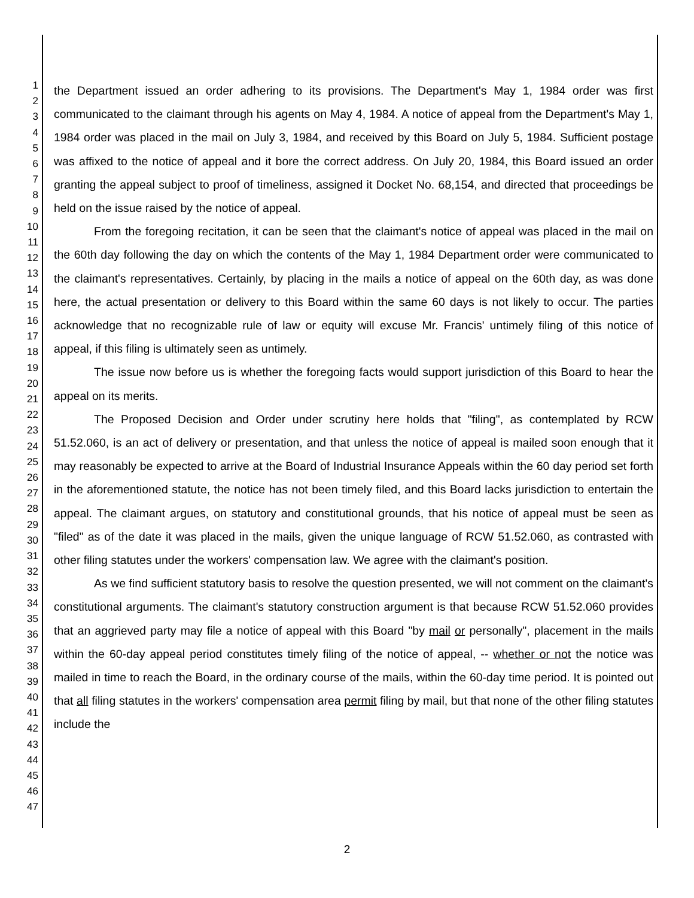1
2
3
4
5
6
7
8
9
10
11
12
13
14
15
16
17
18
19
20
21
22
23
24
25
26
27
28
29
30
31
32
33
34
35
36
37
38
39
40
41
42
43
44
45
46
47
the Department issued an order adhering to its provisions. The Department's May 1, 1984 order was first communicated to the claimant through his agents on May 4, 1984. A notice of appeal from the Department's May 1, 1984 order was placed in the mail on July 3, 1984, and received by this Board on July 5, 1984. Sufficient postage was affixed to the notice of appeal and it bore the correct address. On July 20, 1984, this Board issued an order granting the appeal subject to proof of timeliness, assigned it Docket No. 68,154, and directed that proceedings be held on the issue raised by the notice of appeal.
From the foregoing recitation, it can be seen that the claimant's notice of appeal was placed in the mail on the 60th day following the day on which the contents of the May 1, 1984 Department order were communicated to the claimant's representatives. Certainly, by placing in the mails a notice of appeal on the 60th day, as was done here, the actual presentation or delivery to this Board within the same 60 days is not likely to occur. The parties acknowledge that no recognizable rule of law or equity will excuse Mr. Francis' untimely filing of this notice of appeal, if this filing is ultimately seen as untimely.
The issue now before us is whether the foregoing facts would support jurisdiction of this Board to hear the appeal on its merits.
The Proposed Decision and Order under scrutiny here holds that "filing", as contemplated by RCW 51.52.060, is an act of delivery or presentation, and that unless the notice of appeal is mailed soon enough that it may reasonably be expected to arrive at the Board of Industrial Insurance Appeals within the 60 day period set forth in the aforementioned statute, the notice has not been timely filed, and this Board lacks jurisdiction to entertain the appeal. The claimant argues, on statutory and constitutional grounds, that his notice of appeal must be seen as "filed" as of the date it was placed in the mails, given the unique language of RCW 51.52.060, as contrasted with other filing statutes under the workers' compensation law. We agree with the claimant's position.
As we find sufficient statutory basis to resolve the question presented, we will not comment on the claimant's constitutional arguments. The claimant's statutory construction argument is that because RCW 51.52.060 provides that an aggrieved party may file a notice of appeal with this Board "by mail or personally", placement in the mails within the 60-day appeal period constitutes timely filing of the notice of appeal, -- whether or not the notice was mailed in time to reach the Board, in the ordinary course of the mails, within the 60-day time period. It is pointed out that all filing statutes in the workers' compensation area permit filing by mail, but that none of the other filing statutes include the
2